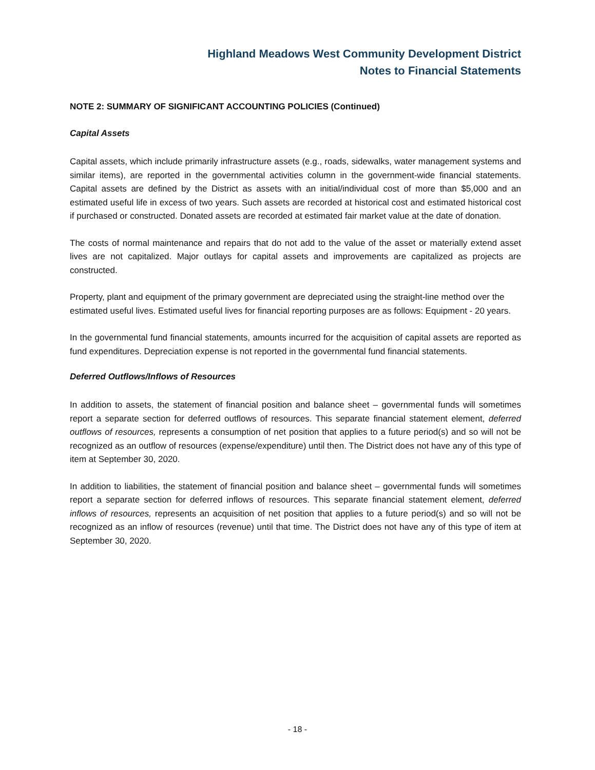Highland Meadows West Community Development District
Notes to Financial Statements
NOTE 2: SUMMARY OF SIGNIFICANT ACCOUNTING POLICIES (Continued)
Capital Assets
Capital assets, which include primarily infrastructure assets (e.g., roads, sidewalks, water management systems and similar items), are reported in the governmental activities column in the government-wide financial statements. Capital assets are defined by the District as assets with an initial/individual cost of more than $5,000 and an estimated useful life in excess of two years. Such assets are recorded at historical cost and estimated historical cost if purchased or constructed. Donated assets are recorded at estimated fair market value at the date of donation.
The costs of normal maintenance and repairs that do not add to the value of the asset or materially extend asset lives are not capitalized. Major outlays for capital assets and improvements are capitalized as projects are constructed.
Property, plant and equipment of the primary government are depreciated using the straight-line method over the estimated useful lives. Estimated useful lives for financial reporting purposes are as follows: Equipment - 20 years.
In the governmental fund financial statements, amounts incurred for the acquisition of capital assets are reported as fund expenditures. Depreciation expense is not reported in the governmental fund financial statements.
Deferred Outflows/Inflows of Resources
In addition to assets, the statement of financial position and balance sheet – governmental funds will sometimes report a separate section for deferred outflows of resources. This separate financial statement element, deferred outflows of resources, represents a consumption of net position that applies to a future period(s) and so will not be recognized as an outflow of resources (expense/expenditure) until then. The District does not have any of this type of item at September 30, 2020.
In addition to liabilities, the statement of financial position and balance sheet – governmental funds will sometimes report a separate section for deferred inflows of resources. This separate financial statement element, deferred inflows of resources, represents an acquisition of net position that applies to a future period(s) and so will not be recognized as an inflow of resources (revenue) until that time. The District does not have any of this type of item at September 30, 2020.
- 18 -